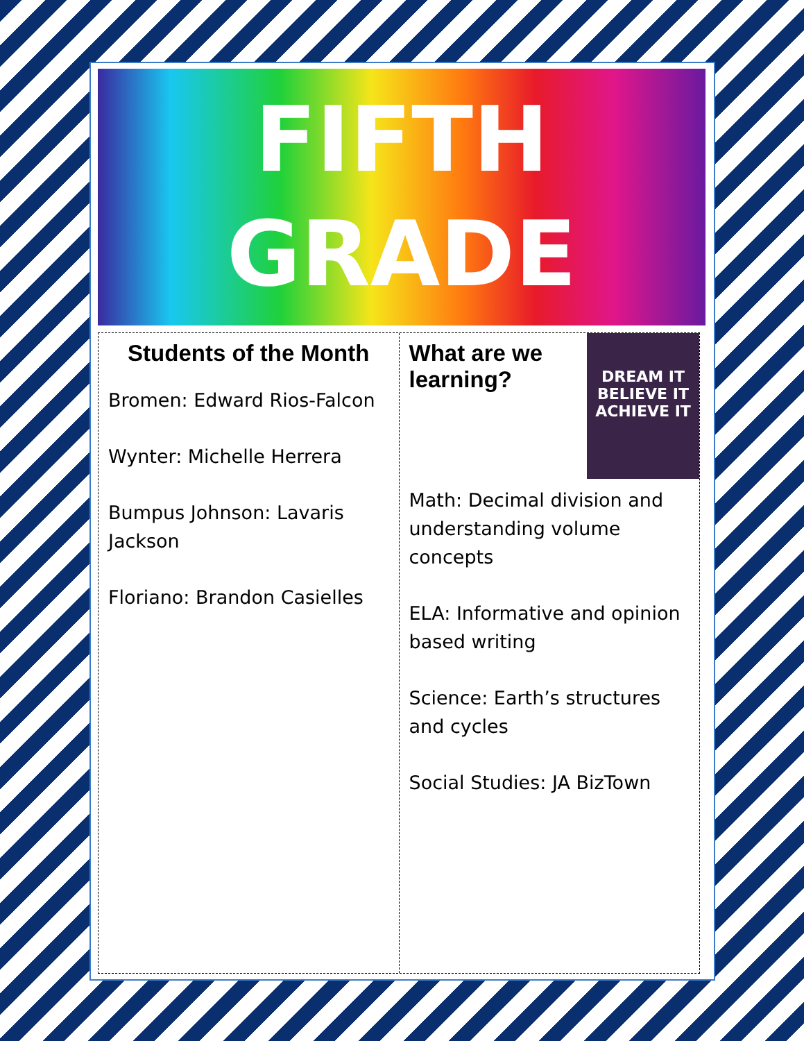FIFTH
GRADE
Students of the Month
Bromen: Edward Rios-Falcon
Wynter: Michelle Herrera
Bumpus Johnson: Lavaris Jackson
Floriano: Brandon Casielles
DREAM IT
BELIEVE IT
ACHIEVE IT
What are we learning?
Math: Decimal division and understanding volume concepts
ELA: Informative and opinion based writing
Science: Earth’s structures and cycles
Social Studies: JA BizTown